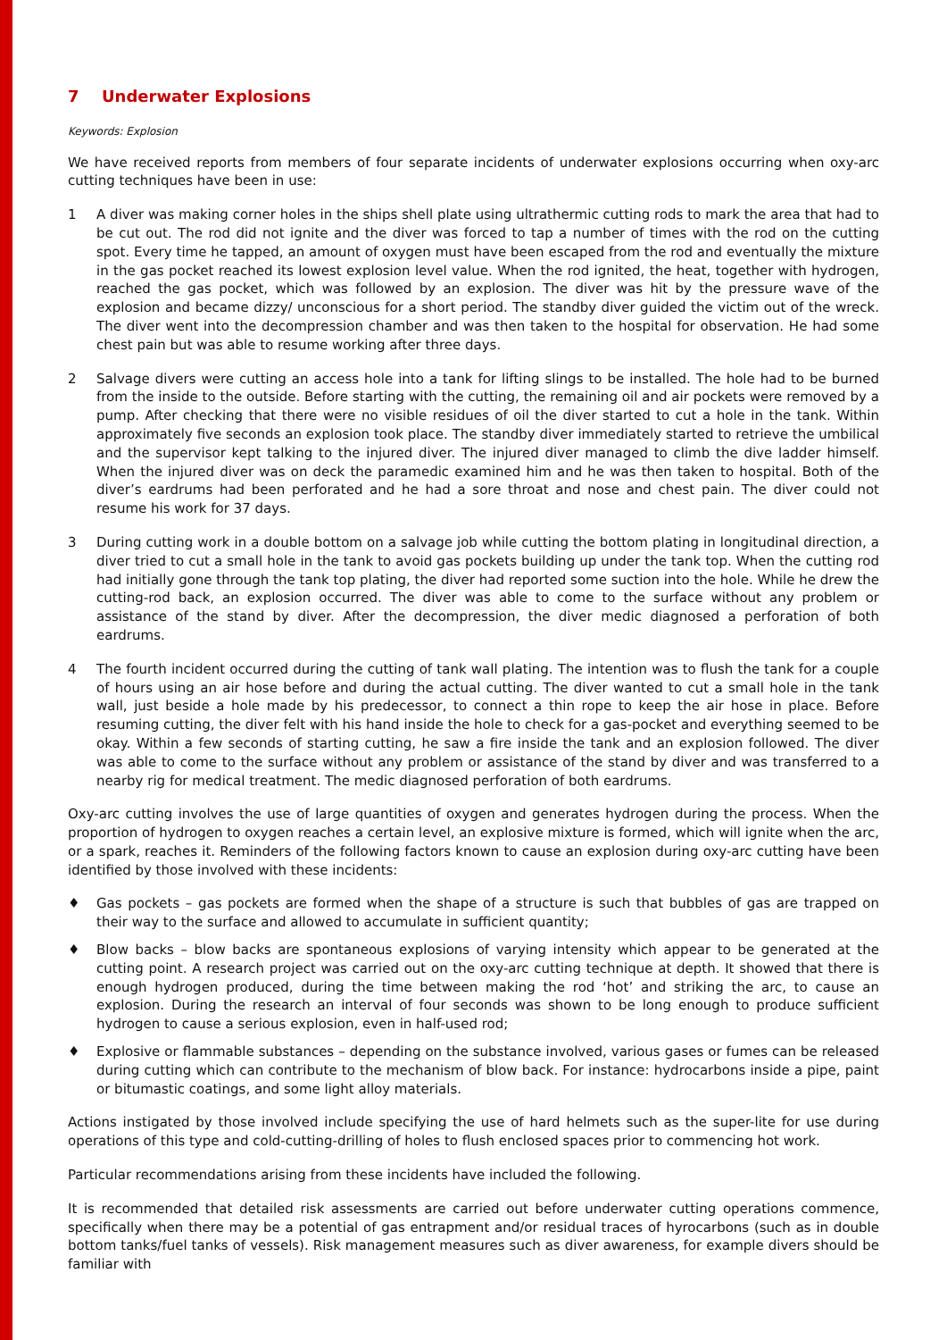7 Underwater Explosions
Keywords: Explosion
We have received reports from members of four separate incidents of underwater explosions occurring when oxy-arc cutting techniques have been in use:
1 A diver was making corner holes in the ships shell plate using ultrathermic cutting rods to mark the area that had to be cut out. The rod did not ignite and the diver was forced to tap a number of times with the rod on the cutting spot. Every time he tapped, an amount of oxygen must have been escaped from the rod and eventually the mixture in the gas pocket reached its lowest explosion level value. When the rod ignited, the heat, together with hydrogen, reached the gas pocket, which was followed by an explosion. The diver was hit by the pressure wave of the explosion and became dizzy/ unconscious for a short period. The standby diver guided the victim out of the wreck. The diver went into the decompression chamber and was then taken to the hospital for observation. He had some chest pain but was able to resume working after three days.
2 Salvage divers were cutting an access hole into a tank for lifting slings to be installed. The hole had to be burned from the inside to the outside. Before starting with the cutting, the remaining oil and air pockets were removed by a pump. After checking that there were no visible residues of oil the diver started to cut a hole in the tank. Within approximately five seconds an explosion took place. The standby diver immediately started to retrieve the umbilical and the supervisor kept talking to the injured diver. The injured diver managed to climb the dive ladder himself. When the injured diver was on deck the paramedic examined him and he was then taken to hospital. Both of the diver’s eardrums had been perforated and he had a sore throat and nose and chest pain. The diver could not resume his work for 37 days.
3 During cutting work in a double bottom on a salvage job while cutting the bottom plating in longitudinal direction, a diver tried to cut a small hole in the tank to avoid gas pockets building up under the tank top. When the cutting rod had initially gone through the tank top plating, the diver had reported some suction into the hole. While he drew the cutting-rod back, an explosion occurred. The diver was able to come to the surface without any problem or assistance of the stand by diver. After the decompression, the diver medic diagnosed a perforation of both eardrums.
4 The fourth incident occurred during the cutting of tank wall plating. The intention was to flush the tank for a couple of hours using an air hose before and during the actual cutting. The diver wanted to cut a small hole in the tank wall, just beside a hole made by his predecessor, to connect a thin rope to keep the air hose in place. Before resuming cutting, the diver felt with his hand inside the hole to check for a gas-pocket and everything seemed to be okay. Within a few seconds of starting cutting, he saw a fire inside the tank and an explosion followed. The diver was able to come to the surface without any problem or assistance of the stand by diver and was transferred to a nearby rig for medical treatment. The medic diagnosed perforation of both eardrums.
Oxy-arc cutting involves the use of large quantities of oxygen and generates hydrogen during the process. When the proportion of hydrogen to oxygen reaches a certain level, an explosive mixture is formed, which will ignite when the arc, or a spark, reaches it. Reminders of the following factors known to cause an explosion during oxy-arc cutting have been identified by those involved with these incidents:
♦ Gas pockets – gas pockets are formed when the shape of a structure is such that bubbles of gas are trapped on their way to the surface and allowed to accumulate in sufficient quantity;
♦ Blow backs – blow backs are spontaneous explosions of varying intensity which appear to be generated at the cutting point. A research project was carried out on the oxy-arc cutting technique at depth. It showed that there is enough hydrogen produced, during the time between making the rod ‘hot’ and striking the arc, to cause an explosion. During the research an interval of four seconds was shown to be long enough to produce sufficient hydrogen to cause a serious explosion, even in half-used rod;
♦ Explosive or flammable substances – depending on the substance involved, various gases or fumes can be released during cutting which can contribute to the mechanism of blow back. For instance: hydrocarbons inside a pipe, paint or bitumastic coatings, and some light alloy materials.
Actions instigated by those involved include specifying the use of hard helmets such as the super-lite for use during operations of this type and cold-cutting-drilling of holes to flush enclosed spaces prior to commencing hot work.
Particular recommendations arising from these incidents have included the following.
It is recommended that detailed risk assessments are carried out before underwater cutting operations commence, specifically when there may be a potential of gas entrapment and/or residual traces of hyrocarbons (such as in double bottom tanks/fuel tanks of vessels). Risk management measures such as diver awareness, for example divers should be familiar with